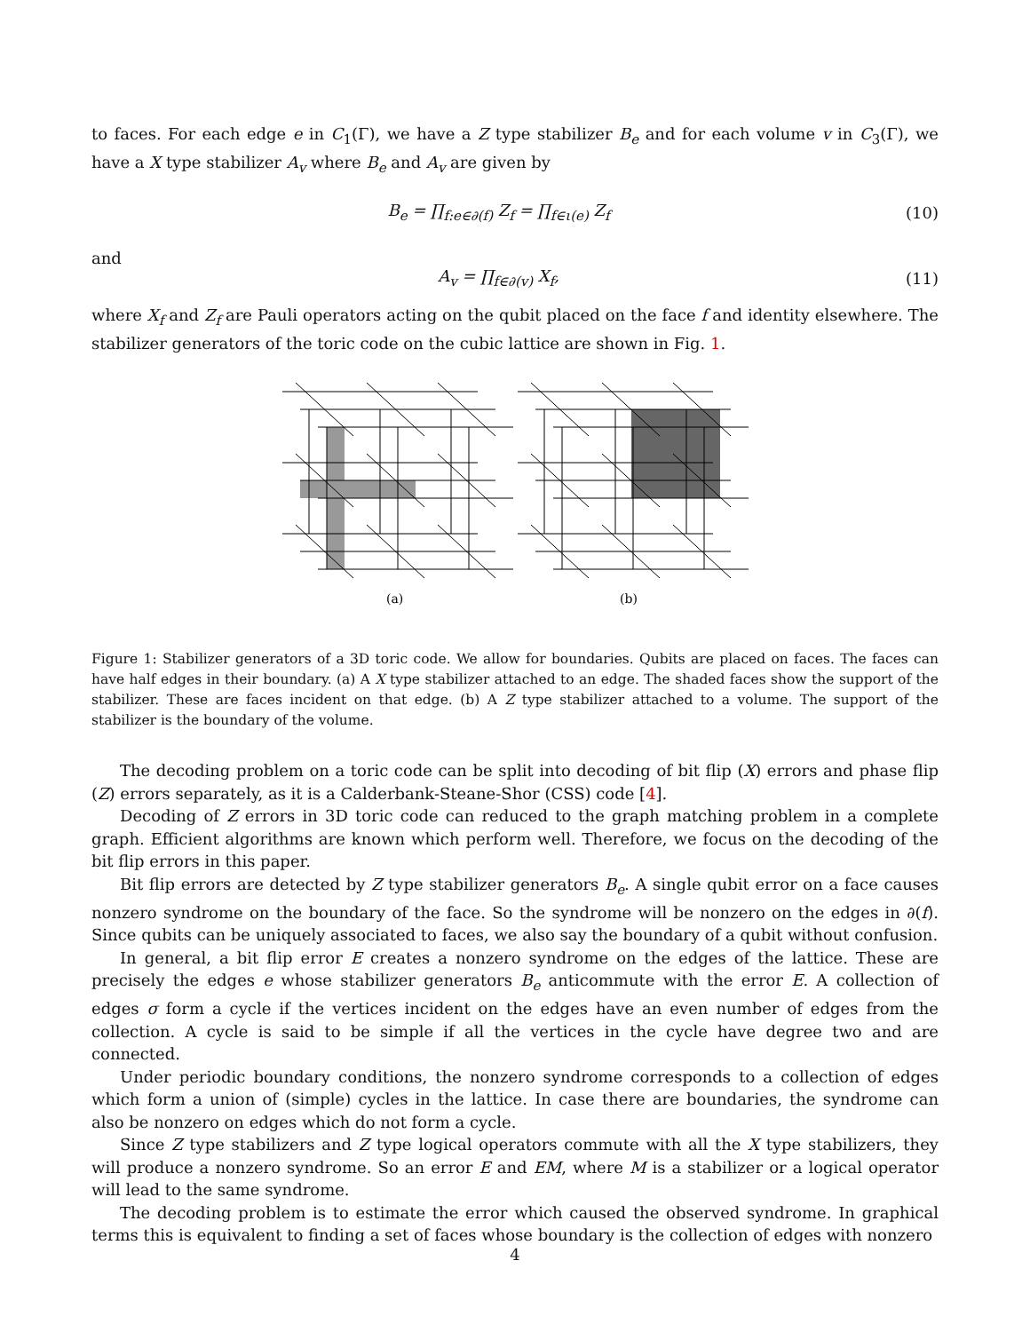to faces. For each edge e in C<sub>1</sub>(Γ), we have a Z type stabilizer B<sub>e</sub> and for each volume v in C<sub>3</sub>(Γ), we have a X type stabilizer A<sub>v</sub> where B<sub>e</sub> and A<sub>v</sub> are given by
B<sub>e</sub> = ∏<sub>f:e∈∂(f)</sub> Z<sub>f</sub> = ∏<sub>f∈ι(e)</sub> Z<sub>f</sub> (10)
and
A<sub>v</sub> = ∏<sub>f∈∂(v)</sub> X<sub>f</sub>, (11)
where X<sub>f</sub> and Z<sub>f</sub> are Pauli operators acting on the qubit placed on the face f and identity elsewhere. The stabilizer generators of the toric code on the cubic lattice are shown in Fig. 1.
(a)
(b)
Figure 1: Stabilizer generators of a 3D toric code. We allow for boundaries. Qubits are placed on faces. The faces can have half edges in their boundary. (a) A X type stabilizer attached to an edge. The shaded faces show the support of the stabilizer. These are faces incident on that edge. (b) A Z type stabilizer attached to a volume. The support of the stabilizer is the boundary of the volume.
The decoding problem on a toric code can be split into decoding of bit flip (X) errors and phase flip (Z) errors separately, as it is a Calderbank-Steane-Shor (CSS) code [4].
Decoding of Z errors in 3D toric code can reduced to the graph matching problem in a complete graph. Efficient algorithms are known which perform well. Therefore, we focus on the decoding of the bit flip errors in this paper.
Bit flip errors are detected by Z type stabilizer generators B<sub>e</sub>. A single qubit error on a face causes nonzero syndrome on the boundary of the face. So the syndrome will be nonzero on the edges in ∂(f). Since qubits can be uniquely associated to faces, we also say the boundary of a qubit without confusion.
In general, a bit flip error E creates a nonzero syndrome on the edges of the lattice. These are precisely the edges e whose stabilizer generators B<sub>e</sub> anticommute with the error E. A collection of edges σ form a cycle if the vertices incident on the edges have an even number of edges from the collection. A cycle is said to be simple if all the vertices in the cycle have degree two and are connected.
Under periodic boundary conditions, the nonzero syndrome corresponds to a collection of edges which form a union of (simple) cycles in the lattice. In case there are boundaries, the syndrome can also be nonzero on edges which do not form a cycle.
Since Z type stabilizers and Z type logical operators commute with all the X type stabilizers, they will produce a nonzero syndrome. So an error E and EM, where M is a stabilizer or a logical operator will lead to the same syndrome.
The decoding problem is to estimate the error which caused the observed syndrome. In graphical terms this is equivalent to finding a set of faces whose boundary is the collection of edges with nonzero
4